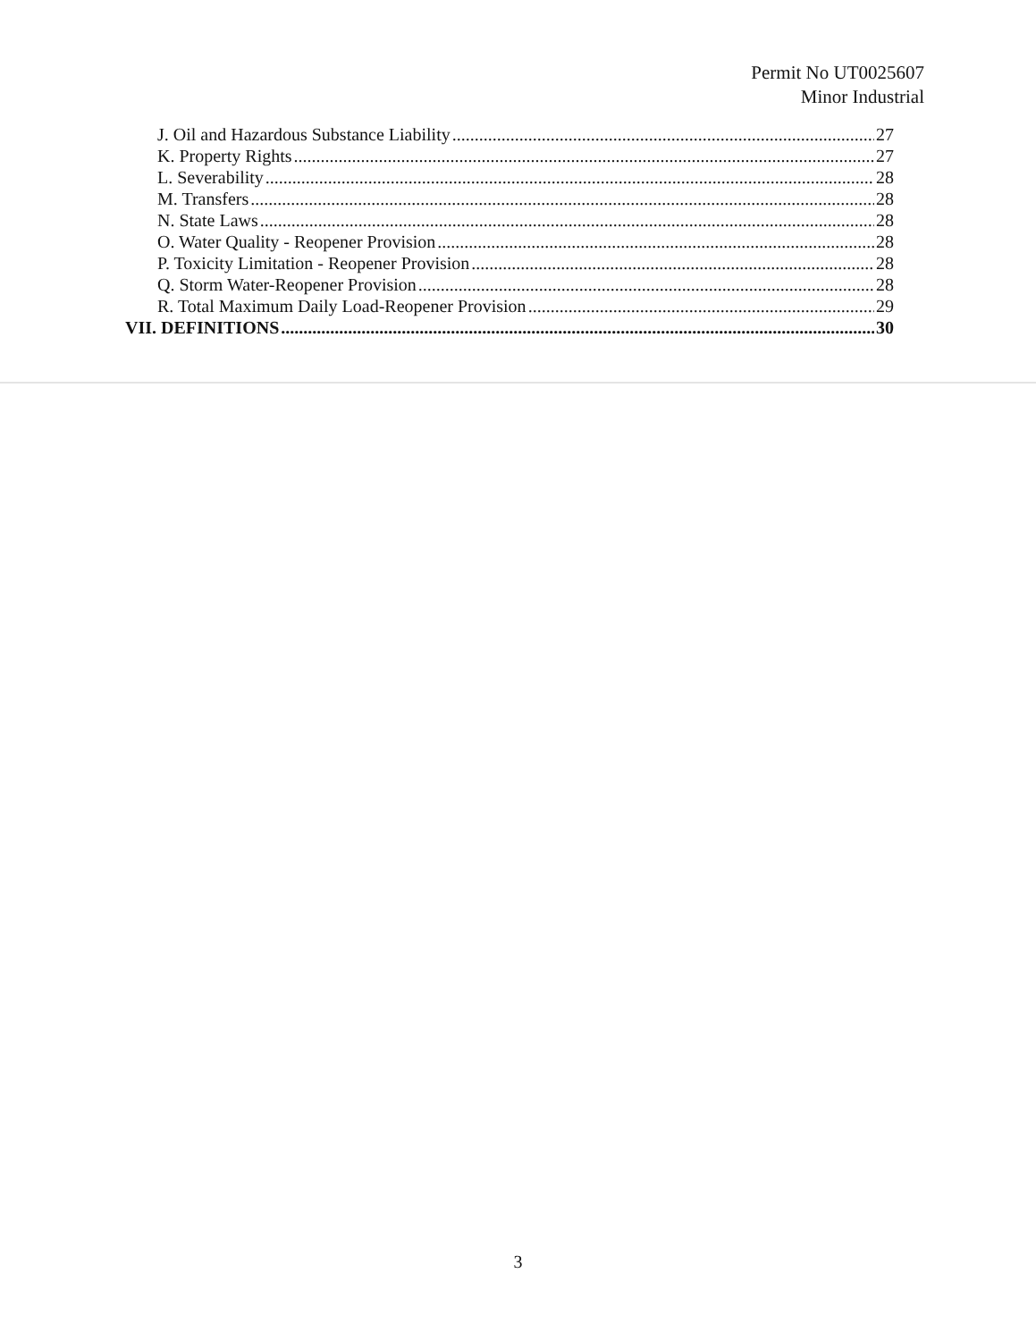Permit No UT0025607
Minor Industrial
J. Oil and Hazardous Substance Liability 27
K. Property Rights 27
L. Severability 28
M. Transfers 28
N. State Laws 28
O. Water Quality - Reopener Provision 28
P. Toxicity Limitation - Reopener Provision 28
Q. Storm Water-Reopener Provision 28
R. Total Maximum Daily Load-Reopener Provision 29
VII. DEFINITIONS 30
3